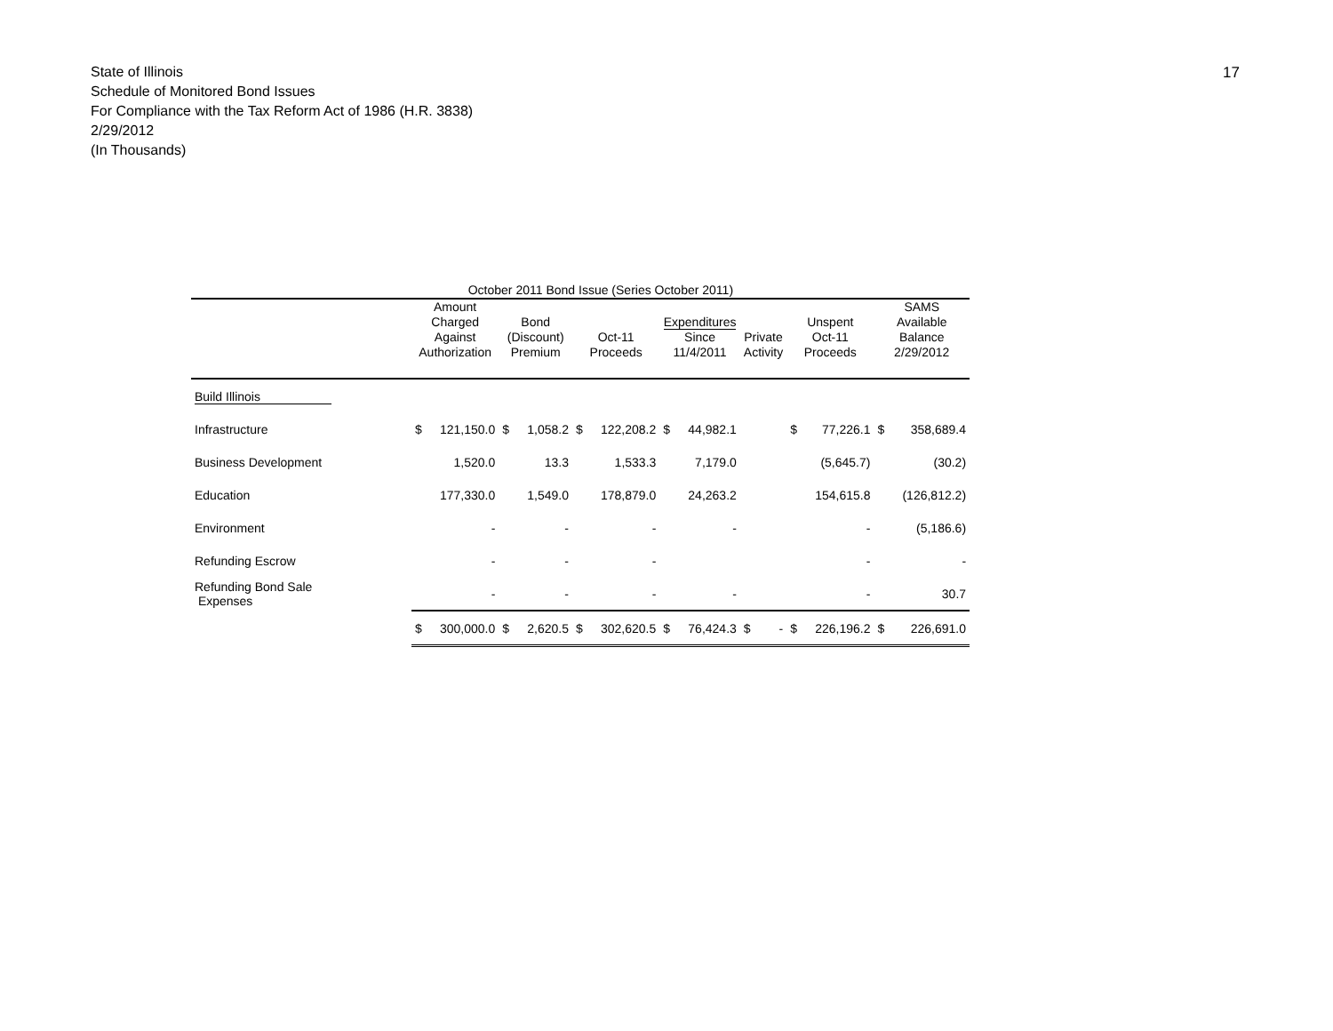State of Illinois
Schedule of Monitored Bond Issues
For Compliance with the Tax Reform Act of 1986 (H.R. 3838)
2/29/2012
(In Thousands)
17
| | October 2011 Bond Issue (Series October 2011) | | | | | | | | | | | | | |
| --- | --- | --- | --- | --- | --- | --- | --- | --- | --- | --- | --- | --- | --- | --- |
| | Amount Charged Against Authorization | | Bond (Discount) Premium | | Oct-11 Proceeds | | Expenditures Since 11/4/2011 | | Private Activity | | Unspent Oct-11 Proceeds | | SAMS Available Balance 2/29/2012 | |
| Build Illinois | | | | | | | | | | | | | | |
| Infrastructure | $ | 121,150.0 | $ | 1,058.2 | $ | 122,208.2 | $ | 44,982.1 | | | $ | 77,226.1 | $ | 358,689.4 |
| Business Development | | 1,520.0 | | 13.3 | | 1,533.3 | | 7,179.0 | | | | (5,645.7) | | (30.2) |
| Education | | 177,330.0 | | 1,549.0 | | 178,879.0 | | 24,263.2 | | | | 154,615.8 | | (126,812.2) |
| Environment | | - | | - | | - | | - | | | | - | | (5,186.6) |
| Refunding Escrow | | - | | - | | - | | | | | | - | | - |
| Refunding Bond Sale Expenses | | - | | - | | - | | - | | | | - | | 30.7 |
| | $ | 300,000.0 | $ | 2,620.5 | $ | 302,620.5 | $ | 76,424.3 | $ | - | $ | 226,196.2 | $ | 226,691.0 |